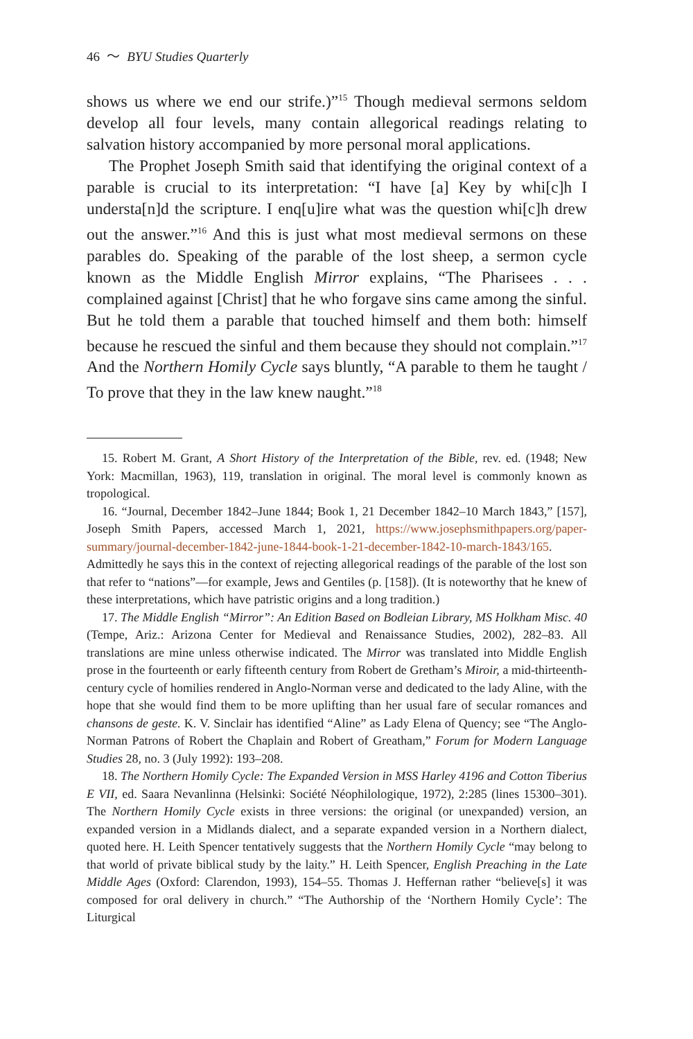46 〜 BYU Studies Quarterly
shows us where we end our strife.)”<sup>15</sup> Though medieval sermons seldom develop all four levels, many contain allegorical readings relating to salvation history accompanied by more personal moral applications.
The Prophet Joseph Smith said that identifying the original context of a parable is crucial to its interpretation: “I have [a] Key by whi[c]h I understa[n]d the scripture. I enq[u]ire what was the question whi[c]h drew out the answer.”<sup>16</sup> And this is just what most medieval sermons on these parables do. Speaking of the parable of the lost sheep, a sermon cycle known as the Middle English Mirror explains, “The Pharisees . . . complained against [Christ] that he who forgave sins came among the sinful. But he told them a parable that touched himself and them both: himself because he rescued the sinful and them because they should not complain.”<sup>17</sup> And the Northern Homily Cycle says bluntly, “A parable to them he taught / To prove that they in the law knew naught.”<sup>18</sup>
15. Robert M. Grant, A Short History of the Interpretation of the Bible, rev. ed. (1948; New York: Macmillan, 1963), 119, translation in original. The moral level is commonly known as tropological.
16. “Journal, December 1842–June 1844; Book 1, 21 December 1842–10 March 1843,” [157], Joseph Smith Papers, accessed March 1, 2021, https://www.josephsmithpapers.org/paper-summary/journal-december-1842-june-1844-book-1-21-december-1842-10-march-1843/165. Admittedly he says this in the context of rejecting allegorical readings of the parable of the lost son that refer to “nations”—for example, Jews and Gentiles (p. [158]). (It is noteworthy that he knew of these interpretations, which have patristic origins and a long tradition.)
17. The Middle English “Mirror”: An Edition Based on Bodleian Library, MS Holkham Misc. 40 (Tempe, Ariz.: Arizona Center for Medieval and Renaissance Studies, 2002), 282–83. All translations are mine unless otherwise indicated. The Mirror was translated into Middle English prose in the fourteenth or early fifteenth century from Robert de Gretham’s Miroir, a mid-thirteenth-century cycle of homilies rendered in Anglo-Norman verse and dedicated to the lady Aline, with the hope that she would find them to be more uplifting than her usual fare of secular romances and chansons de geste. K. V. Sinclair has identified “Aline” as Lady Elena of Quency; see “The Anglo-Norman Patrons of Robert the Chaplain and Robert of Greatham,” Forum for Modern Language Studies 28, no. 3 (July 1992): 193–208.
18. The Northern Homily Cycle: The Expanded Version in MSS Harley 4196 and Cotton Tiberius E VII, ed. Saara Nevanlinna (Helsinki: Société Néophilologique, 1972), 2:285 (lines 15300–301). The Northern Homily Cycle exists in three versions: the original (or unexpanded) version, an expanded version in a Midlands dialect, and a separate expanded version in a Northern dialect, quoted here. H. Leith Spencer tentatively suggests that the Northern Homily Cycle “may belong to that world of private biblical study by the laity.” H. Leith Spencer, English Preaching in the Late Middle Ages (Oxford: Clarendon, 1993), 154–55. Thomas J. Heffernan rather “believe[s] it was composed for oral delivery in church.” “The Authorship of the ‘Northern Homily Cycle’: The Liturgical